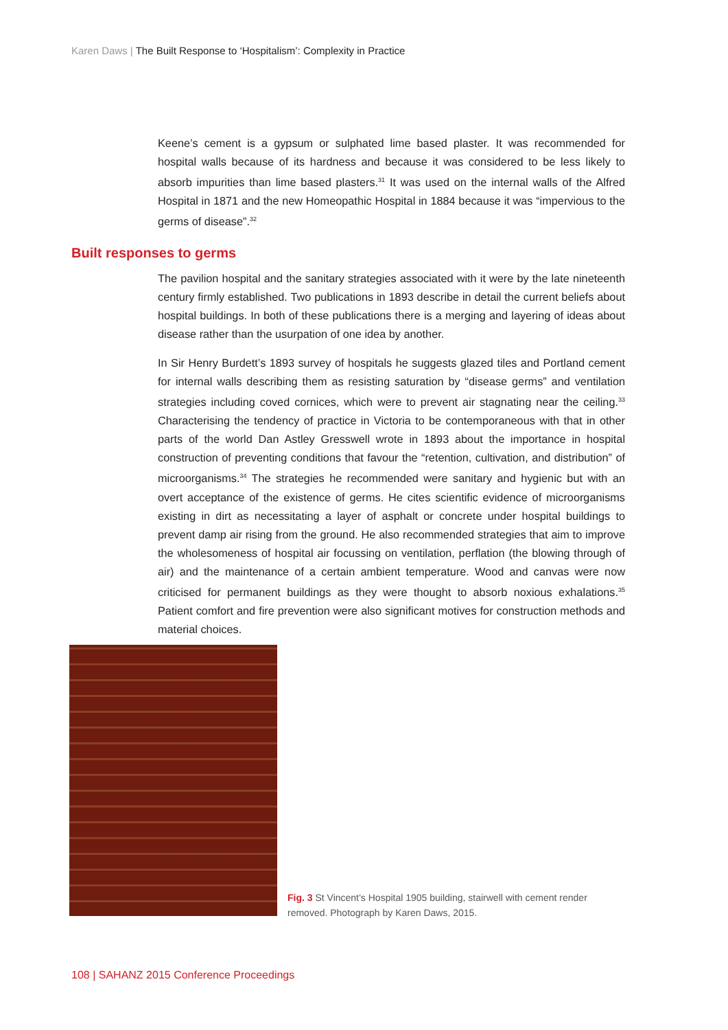Karen Daws | The Built Response to ‘Hospitalism’: Complexity in Practice
Keene’s cement is a gypsum or sulphated lime based plaster. It was recommended for hospital walls because of its hardness and because it was considered to be less likely to absorb impurities than lime based plasters.<sup>31</sup> It was used on the internal walls of the Alfred Hospital in 1871 and the new Homeopathic Hospital in 1884 because it was “impervious to the germs of disease”.<sup>32</sup>
Built responses to germs
The pavilion hospital and the sanitary strategies associated with it were by the late nineteenth century firmly established. Two publications in 1893 describe in detail the current beliefs about hospital buildings. In both of these publications there is a merging and layering of ideas about disease rather than the usurpation of one idea by another.
In Sir Henry Burdett’s 1893 survey of hospitals he suggests glazed tiles and Portland cement for internal walls describing them as resisting saturation by “disease germs” and ventilation strategies including coved cornices, which were to prevent air stagnating near the ceiling.<sup>33</sup> Characterising the tendency of practice in Victoria to be contemporaneous with that in other parts of the world Dan Astley Gresswell wrote in 1893 about the importance in hospital construction of preventing conditions that favour the “retention, cultivation, and distribution” of microorganisms.<sup>34</sup> The strategies he recommended were sanitary and hygienic but with an overt acceptance of the existence of germs. He cites scientific evidence of microorganisms existing in dirt as necessitating a layer of asphalt or concrete under hospital buildings to prevent damp air rising from the ground. He also recommended strategies that aim to improve the wholesomeness of hospital air focussing on ventilation, perflation (the blowing through of air) and the maintenance of a certain ambient temperature. Wood and canvas were now criticised for permanent buildings as they were thought to absorb noxious exhalations.<sup>35</sup> Patient comfort and fire prevention were also significant motives for construction methods and material choices.
Fig. 3 St Vincent’s Hospital 1905 building, stairwell with cement render removed. Photograph by Karen Daws, 2015.
108 | SAHANZ 2015 Conference Proceedings